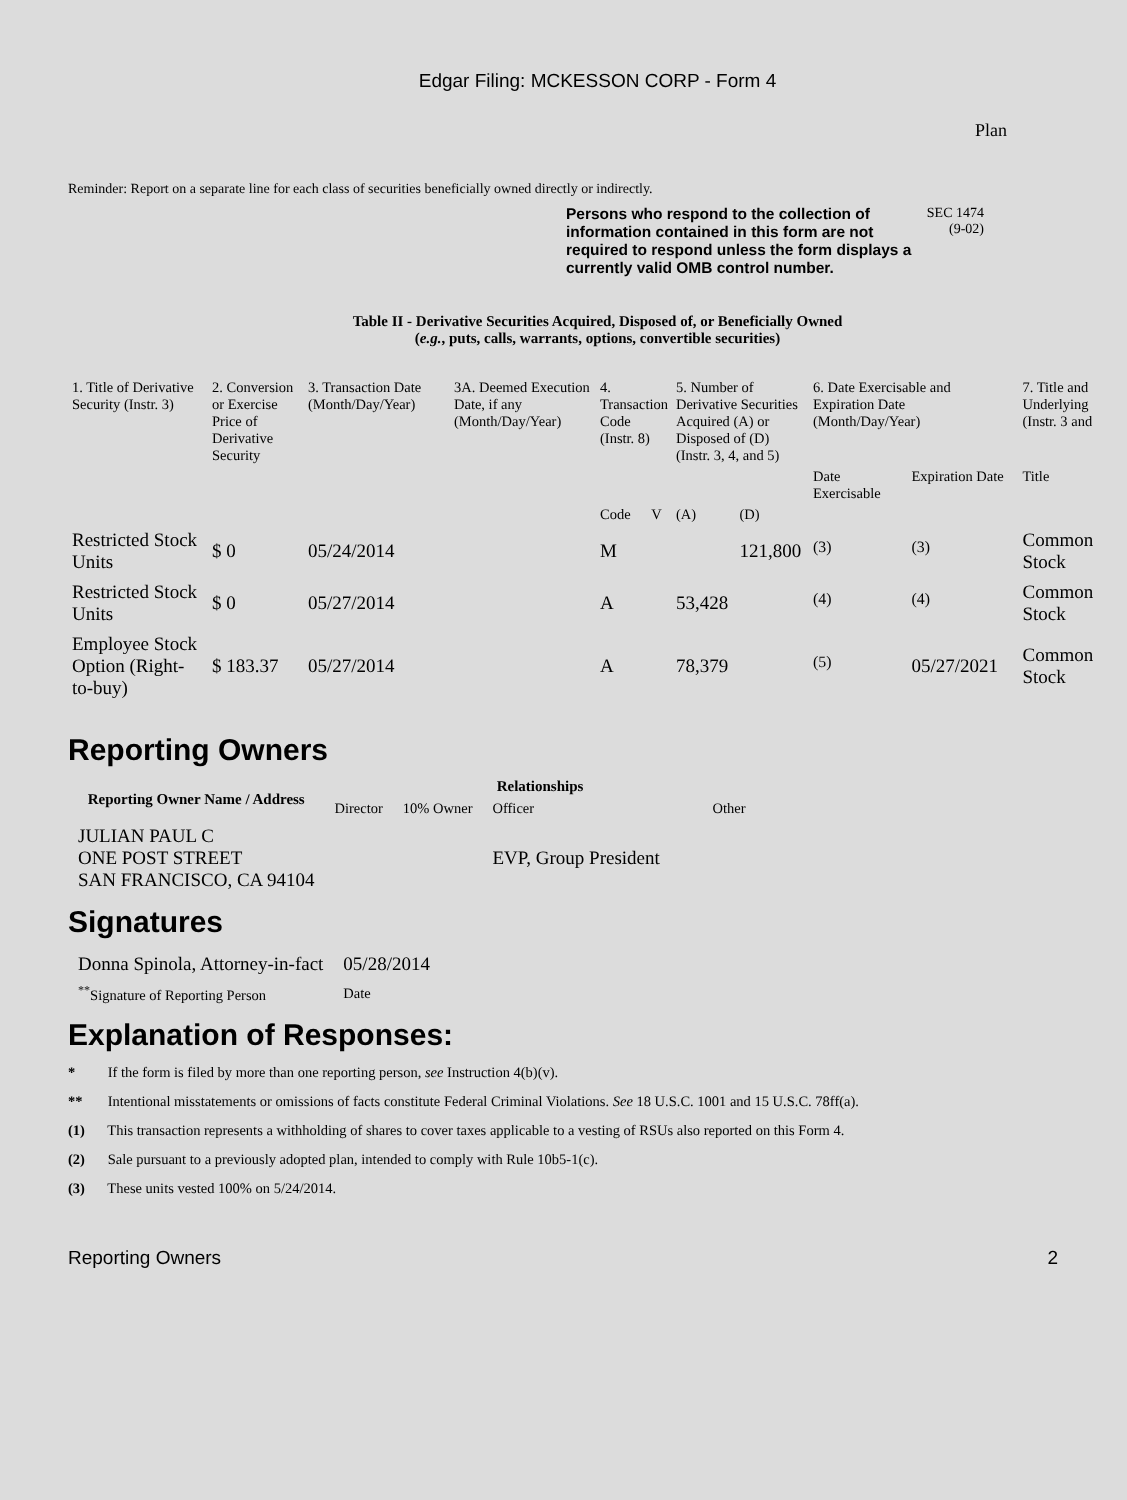Edgar Filing: MCKESSON CORP - Form 4
Plan
Reminder: Report on a separate line for each class of securities beneficially owned directly or indirectly.
Persons who respond to the collection of information contained in this form are not required to respond unless the form displays a currently valid OMB control number.
SEC 1474
(9-02)
Table II - Derivative Securities Acquired, Disposed of, or Beneficially Owned
(e.g., puts, calls, warrants, options, convertible securities)
| 1. Title of Derivative Security (Instr. 3) | 2. Conversion or Exercise Price of Derivative Security | 3. Transaction Date (Month/Day/Year) | 3A. Deemed Execution Date, if any (Month/Day/Year) | 4. Transaction Code (Instr. 8) | | 5. Number of Derivative Securities Acquired (A) or Disposed of (D) (Instr. 3, 4, and 5) | | 6. Date Exercisable and Expiration Date (Month/Day/Year) | | 7. Title and Underlying (Instr. 3 and |
| | | | | | | | | Date Exercisable | Expiration Date | Title |
| | | | | Code | V | (A) | (D) | | | |
| Restricted Stock Units | $ 0 | 05/24/2014 | | M | | | 121,800 | <sup>(3)</sup> | <sup>(3)</sup> | Common Stock |
| Restricted Stock Units | $ 0 | 05/27/2014 | | A | | 53,428 | | <sup>(4)</sup> | <sup>(4)</sup> | Common Stock |
| Employee Stock Option (Right-to-buy) | $ 183.37 | 05/27/2014 | | A | | 78,379 | | <sup>(5)</sup> | 05/27/2021 | Common Stock |
Reporting Owners
| Reporting Owner Name / Address | Relationships | | | |
| --- | --- | --- | --- | --- |
| | Director | 10% Owner | Officer | Other |
| JULIAN PAUL C ONE POST STREET SAN FRANCISCO, CA 94104 | | | EVP, Group President | |
Signatures
| Donna Spinola, Attorney-in-fact | 05/28/2014 |
| <sup>**</sup> Signature of Reporting Person | Date |
Explanation of Responses:
* If the form is filed by more than one reporting person, see Instruction 4(b)(v).
** Intentional misstatements or omissions of facts constitute Federal Criminal Violations. See 18 U.S.C. 1001 and 15 U.S.C. 78ff(a).
(1) This transaction represents a withholding of shares to cover taxes applicable to a vesting of RSUs also reported on this Form 4.
(2) Sale pursuant to a previously adopted plan, intended to comply with Rule 10b5-1(c).
(3) These units vested 100% on 5/24/2014.
Reporting Owners 2